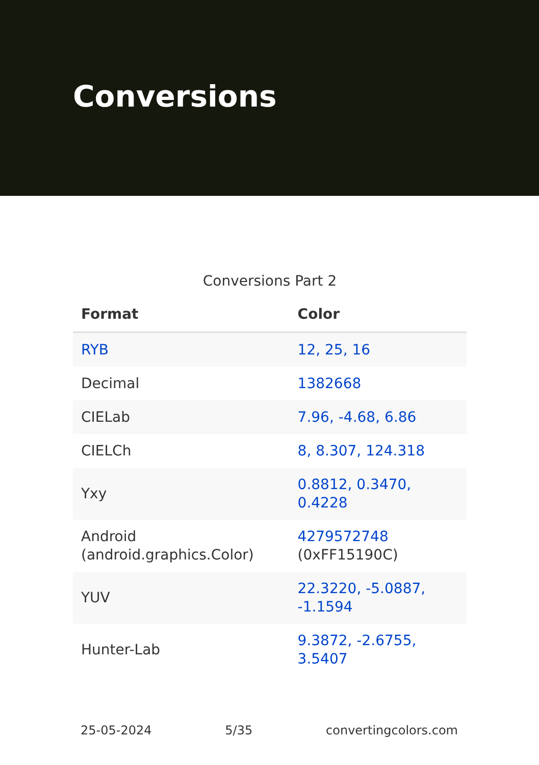Conversions
Conversions Part 2
| Format | Color |
| --- | --- |
| RYB | 12, 25, 16 |
| Decimal | 1382668 |
| CIELab | 7.96, -4.68, 6.86 |
| CIELCh | 8, 8.307, 124.318 |
| Yxy | 0.8812, 0.3470, 0.4228 |
| Android (android.graphics.Color) | 4279572748 (0xFF15190C) |
| YUV | 22.3220, -5.0887, -1.1594 |
| Hunter-Lab | 9.3872, -2.6755, 3.5407 |
25-05-2024 5/35 convertingcolors.com